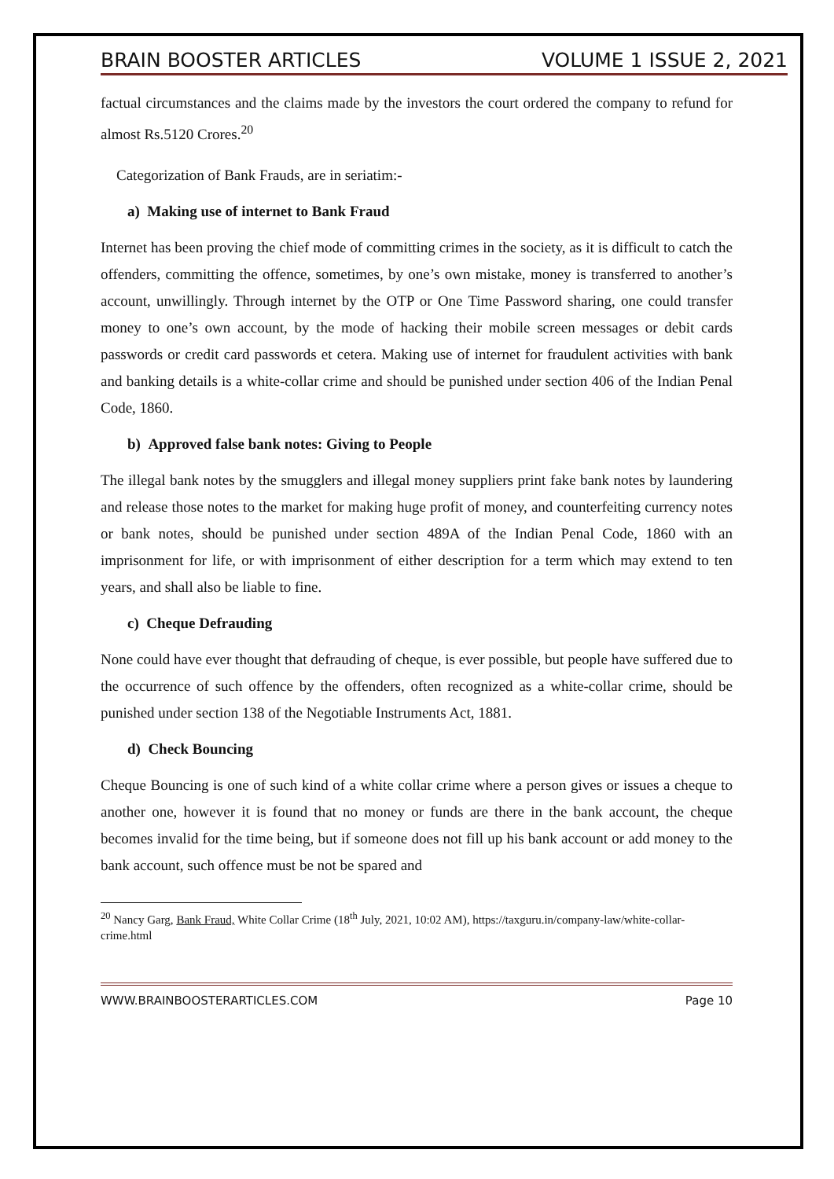BRAIN BOOSTER ARTICLES VOLUME 1 ISSUE 2, 2021
factual circumstances and the claims made by the investors the court ordered the company to refund for almost Rs.5120 Crores.<sup>20</sup>
Categorization of Bank Frauds, are in seriatim:-
a) Making use of internet to Bank Fraud
Internet has been proving the chief mode of committing crimes in the society, as it is difficult to catch the offenders, committing the offence, sometimes, by one’s own mistake, money is transferred to another’s account, unwillingly. Through internet by the OTP or One Time Password sharing, one could transfer money to one’s own account, by the mode of hacking their mobile screen messages or debit cards passwords or credit card passwords et cetera. Making use of internet for fraudulent activities with bank and banking details is a white-collar crime and should be punished under section 406 of the Indian Penal Code, 1860.
b) Approved false bank notes: Giving to People
The illegal bank notes by the smugglers and illegal money suppliers print fake bank notes by laundering and release those notes to the market for making huge profit of money, and counterfeiting currency notes or bank notes, should be punished under section 489A of the Indian Penal Code, 1860 with an imprisonment for life, or with imprisonment of either description for a term which may extend to ten years, and shall also be liable to fine.
c) Cheque Defrauding
None could have ever thought that defrauding of cheque, is ever possible, but people have suffered due to the occurrence of such offence by the offenders, often recognized as a white-collar crime, should be punished under section 138 of the Negotiable Instruments Act, 1881.
d) Check Bouncing
Cheque Bouncing is one of such kind of a white collar crime where a person gives or issues a cheque to another one, however it is found that no money or funds are there in the bank account, the cheque becomes invalid for the time being, but if someone does not fill up his bank account or add money to the bank account, such offence must be not be spared and
<sup>20</sup> Nancy Garg, Bank Fraud, White Collar Crime (18<sup>th</sup> July, 2021, 10:02 AM), https://taxguru.in/company-law/white-collar-crime.html
WWW.BRAINBOOSTERARTICLES.COM Page 10